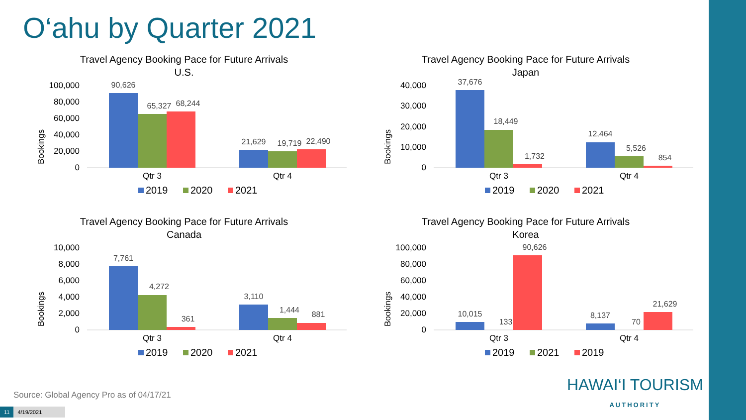O‘ahu by Quarter 2021
Travel Agency Booking Pace for Future Arrivals
U.S.
Bookings
100,000
80,000
60,000
40,000
20,000
0
90,626
65,327
68,244
21,629
19,719
22,490
Qtr 3
Qtr 4
2019
2020
2021
Travel Agency Booking Pace for Future Arrivals
Japan
Bookings
40,000
30,000
20,000
10,000
0
37,676
18,449
1,732
12,464
5,526
854
Qtr 3
Qtr 4
2019
2020
2021
Travel Agency Booking Pace for Future Arrivals
Canada
Bookings
10,000
8,000
6,000
4,000
2,000
0
7,761
4,272
361
3,110
1,444
881
Qtr 3
Qtr 4
2019
2020
2021
Travel Agency Booking Pace for Future Arrivals
Korea
Bookings
100,000
80,000
60,000
40,000
20,000
0
10,015
133
90,626
8,137
70
21,629
Qtr 3
Qtr 4
2019
2021
2019
Source: Global Agency Pro as of 04/17/21
11 4/19/2021
HAWAI‘I TOURISM
AUTHORITY